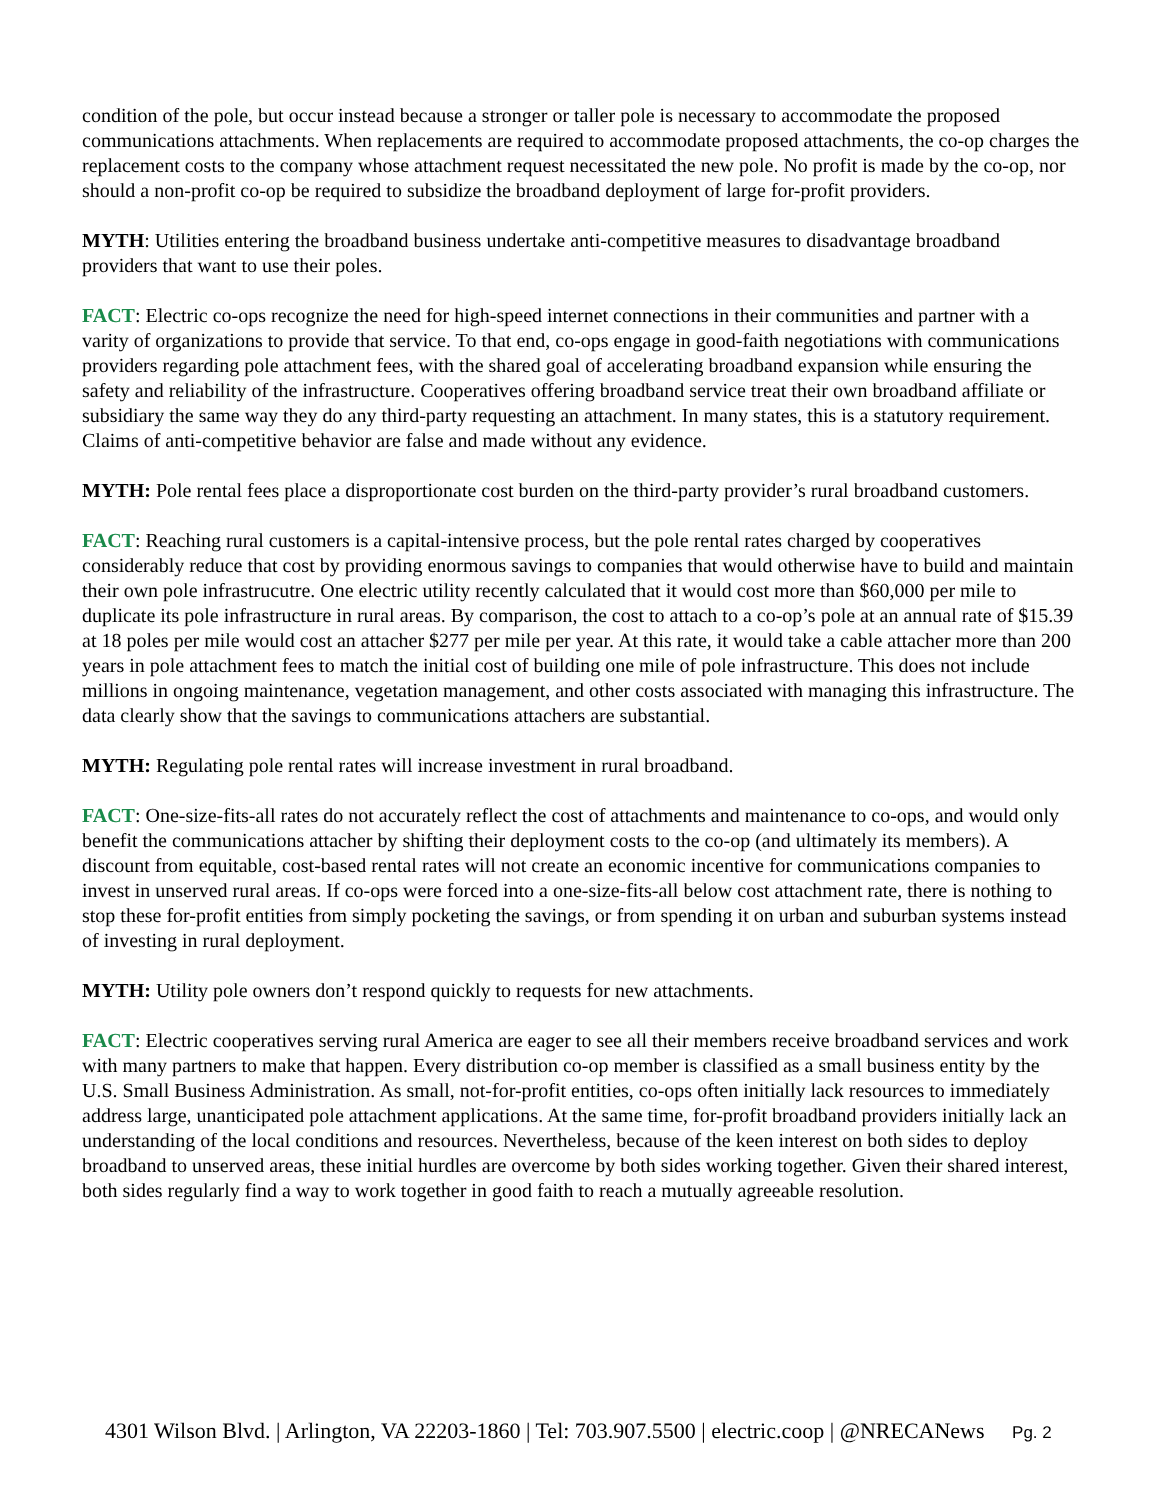condition of the pole, but occur instead because a stronger or taller pole is necessary to accommodate the proposed communications attachments. When replacements are required to accommodate proposed attachments, the co-op charges the replacement costs to the company whose attachment request necessitated the new pole. No profit is made by the co-op, nor should a non-profit co-op be required to subsidize the broadband deployment of large for-profit providers.
MYTH: Utilities entering the broadband business undertake anti-competitive measures to disadvantage broadband providers that want to use their poles.
FACT: Electric co-ops recognize the need for high-speed internet connections in their communities and partner with a varity of organizations to provide that service. To that end, co-ops engage in good-faith negotiations with communications providers regarding pole attachment fees, with the shared goal of accelerating broadband expansion while ensuring the safety and reliability of the infrastructure. Cooperatives offering broadband service treat their own broadband affiliate or subsidiary the same way they do any third-party requesting an attachment. In many states, this is a statutory requirement. Claims of anti-competitive behavior are false and made without any evidence.
MYTH: Pole rental fees place a disproportionate cost burden on the third-party provider’s rural broadband customers.
FACT: Reaching rural customers is a capital-intensive process, but the pole rental rates charged by cooperatives considerably reduce that cost by providing enormous savings to companies that would otherwise have to build and maintain their own pole infrastrucutre. One electric utility recently calculated that it would cost more than $60,000 per mile to duplicate its pole infrastructure in rural areas. By comparison, the cost to attach to a co-op’s pole at an annual rate of $15.39 at 18 poles per mile would cost an attacher $277 per mile per year. At this rate, it would take a cable attacher more than 200 years in pole attachment fees to match the initial cost of building one mile of pole infrastructure. This does not include millions in ongoing maintenance, vegetation management, and other costs associated with managing this infrastructure. The data clearly show that the savings to communications attachers are substantial.
MYTH: Regulating pole rental rates will increase investment in rural broadband.
FACT: One-size-fits-all rates do not accurately reflect the cost of attachments and maintenance to co-ops, and would only benefit the communications attacher by shifting their deployment costs to the co-op (and ultimately its members). A discount from equitable, cost-based rental rates will not create an economic incentive for communications companies to invest in unserved rural areas. If co-ops were forced into a one-size-fits-all below cost attachment rate, there is nothing to stop these for-profit entities from simply pocketing the savings, or from spending it on urban and suburban systems instead of investing in rural deployment.
MYTH: Utility pole owners don’t respond quickly to requests for new attachments.
FACT: Electric cooperatives serving rural America are eager to see all their members receive broadband services and work with many partners to make that happen. Every distribution co-op member is classified as a small business entity by the U.S. Small Business Administration. As small, not-for-profit entities, co-ops often initially lack resources to immediately address large, unanticipated pole attachment applications. At the same time, for-profit broadband providers initially lack an understanding of the local conditions and resources. Nevertheless, because of the keen interest on both sides to deploy broadband to unserved areas, these initial hurdles are overcome by both sides working together. Given their shared interest, both sides regularly find a way to work together in good faith to reach a mutually agreeable resolution.
4301 Wilson Blvd. | Arlington, VA 22203-1860 | Tel: 703.907.5500 | electric.coop | @NRECANews Pg. 2